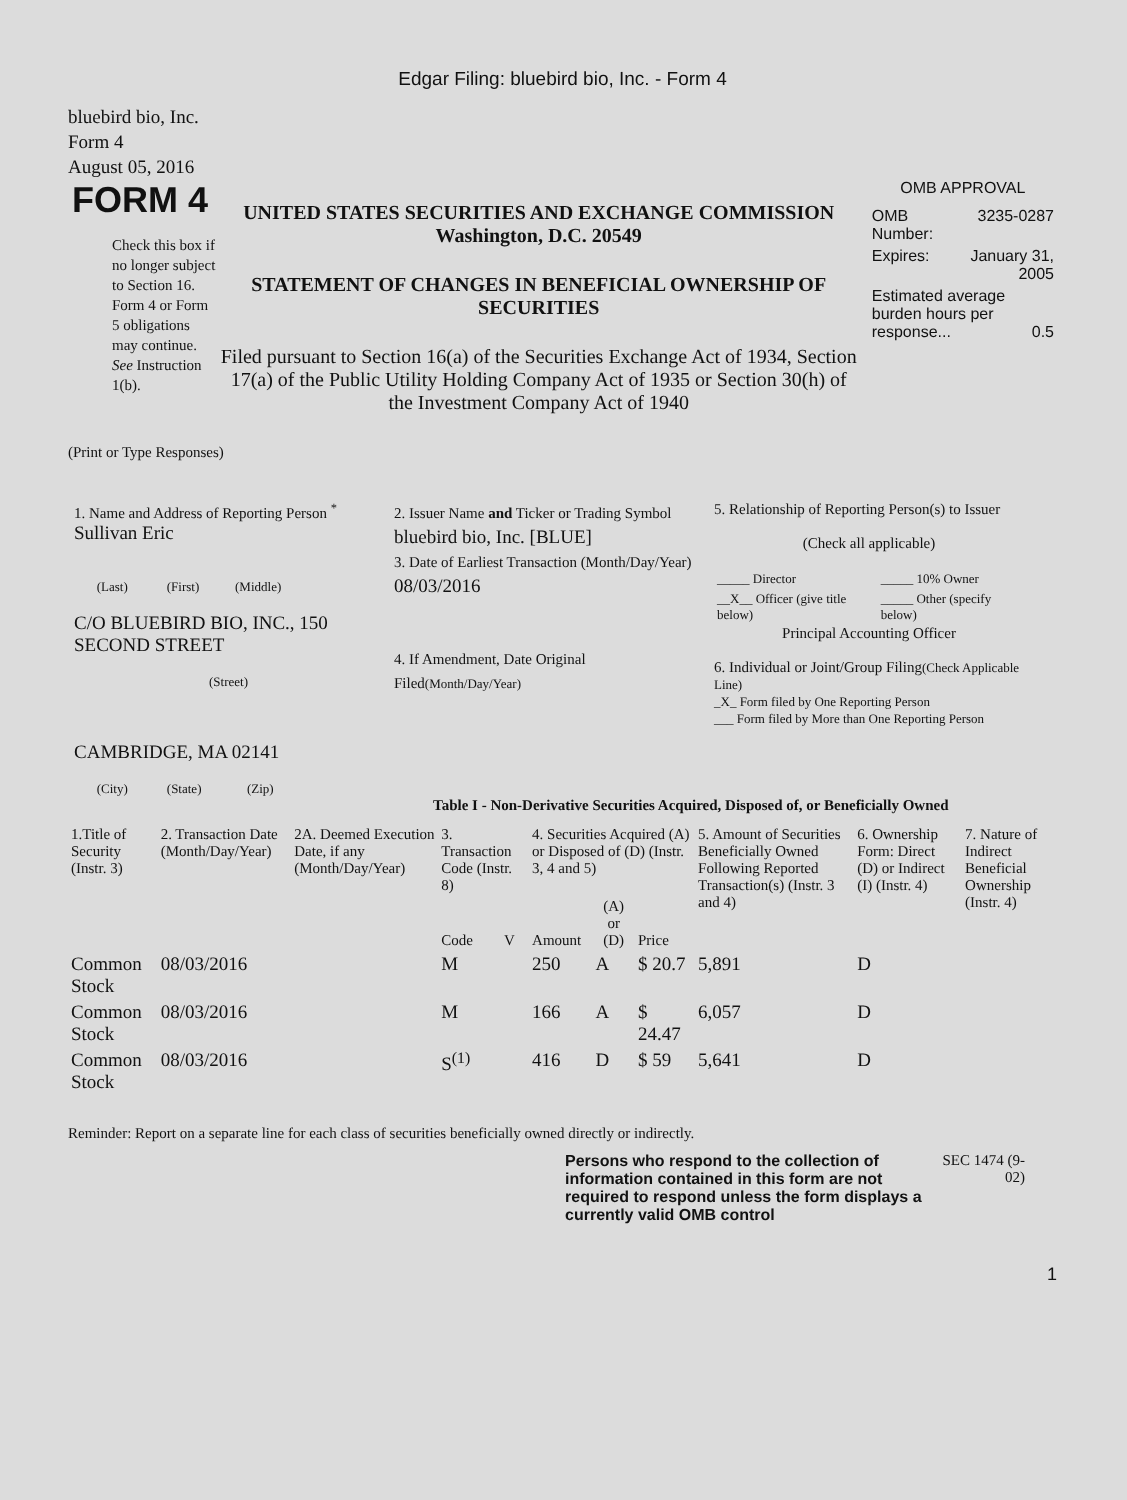Edgar Filing: bluebird bio, Inc. - Form 4
bluebird bio, Inc.
Form 4
August 05, 2016
FORM 4
Check this box if no longer subject to Section 16. Form 4 or Form 5 obligations may continue. See Instruction 1(b).
UNITED STATES SECURITIES AND EXCHANGE COMMISSION
Washington, D.C. 20549
STATEMENT OF CHANGES IN BENEFICIAL OWNERSHIP OF SECURITIES
Filed pursuant to Section 16(a) of the Securities Exchange Act of 1934, Section 17(a) of the Public Utility Holding Company Act of 1935 or Section 30(h) of the Investment Company Act of 1940
OMB APPROVAL
| OMB Number: | 3235-0287 |
| Expires: | January 31, 2005 |
| Estimated average burden hours per response... 0.5 | |
(Print or Type Responses)
1. Name and Address of Reporting Person <sup>*</sup>
Sullivan Eric
(Last) (First) (Middle)
C/O BLUEBIRD BIO, INC., 150 SECOND STREET
(Street)
CAMBRIDGE, MA 02141
(City) (State) (Zip)
2. Issuer Name and Ticker or Trading Symbol
bluebird bio, Inc. [BLUE]
3. Date of Earliest Transaction (Month/Day/Year)
08/03/2016
4. If Amendment, Date Original Filed(Month/Day/Year)
5. Relationship of Reporting Person(s) to Issuer
(Check all applicable)
| _____ Director | _____ 10% Owner |
| __X__ Officer (give title below) | _____ Other (specify below) |
Principal Accounting Officer
6. Individual or Joint/Group Filing(Check Applicable Line)
_X_ Form filed by One Reporting Person
___ Form filed by More than One Reporting Person
Table I - Non-Derivative Securities Acquired, Disposed of, or Beneficially Owned
| 1.Title of Security (Instr. 3) | 2. Transaction Date (Month/Day/Year) | 2A. Deemed Execution Date, if any (Month/Day/Year) | 3. Transaction Code (Instr. 8) | | 4. Securities Acquired (A) or Disposed of (D) (Instr. 3, 4 and 5) | | | 5. Amount of Securities Beneficially Owned Following Reported Transaction(s) (Instr. 3 and 4) | 6. Ownership Form: Direct (D) or Indirect (I) (Instr. 4) | 7. Nature of Indirect Beneficial Ownership (Instr. 4) |
| --- | --- | --- | --- | --- | --- | --- | --- | --- | --- | --- |
| | | | Code | V | Amount | (A) or (D) | Price | | | |
| Common Stock | 08/03/2016 | | M | | 250 | A | $ 20.7 | 5,891 | D | |
| Common Stock | 08/03/2016 | | M | | 166 | A | $ 24.47 | 6,057 | D | |
| Common Stock | 08/03/2016 | | S<sup>(1)</sup> | | 416 | D | $ 59 | 5,641 | D | |
Reminder: Report on a separate line for each class of securities beneficially owned directly or indirectly.
Persons who respond to the collection of information contained in this form are not required to respond unless the form displays a currently valid OMB control
SEC 1474 (9-02)
1